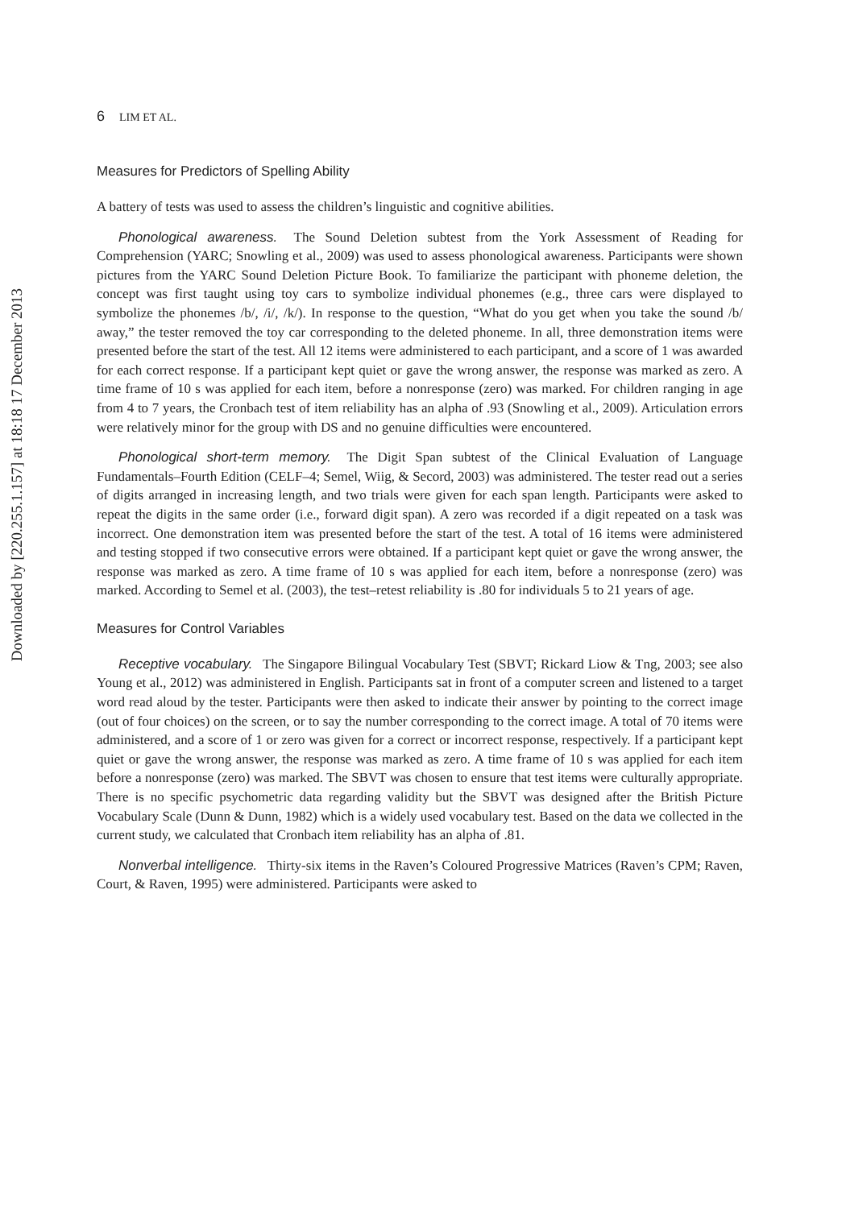Downloaded by [220.255.1.157] at 18:18 17 December 2013
6 LIM ET AL.
Measures for Predictors of Spelling Ability
A battery of tests was used to assess the children’s linguistic and cognitive abilities.
Phonological awareness. The Sound Deletion subtest from the York Assessment of Reading for Comprehension (YARC; Snowling et al., 2009) was used to assess phonological awareness. Participants were shown pictures from the YARC Sound Deletion Picture Book. To familiarize the participant with phoneme deletion, the concept was first taught using toy cars to symbolize individual phonemes (e.g., three cars were displayed to symbolize the phonemes /b/, /i/, /k/). In response to the question, “What do you get when you take the sound /b/ away,” the tester removed the toy car corresponding to the deleted phoneme. In all, three demonstration items were presented before the start of the test. All 12 items were administered to each participant, and a score of 1 was awarded for each correct response. If a participant kept quiet or gave the wrong answer, the response was marked as zero. A time frame of 10 s was applied for each item, before a nonresponse (zero) was marked. For children ranging in age from 4 to 7 years, the Cronbach test of item reliability has an alpha of .93 (Snowling et al., 2009). Articulation errors were relatively minor for the group with DS and no genuine difficulties were encountered.
Phonological short-term memory. The Digit Span subtest of the Clinical Evaluation of Language Fundamentals–Fourth Edition (CELF–4; Semel, Wiig, & Secord, 2003) was administered. The tester read out a series of digits arranged in increasing length, and two trials were given for each span length. Participants were asked to repeat the digits in the same order (i.e., forward digit span). A zero was recorded if a digit repeated on a task was incorrect. One demonstration item was presented before the start of the test. A total of 16 items were administered and testing stopped if two consecutive errors were obtained. If a participant kept quiet or gave the wrong answer, the response was marked as zero. A time frame of 10 s was applied for each item, before a nonresponse (zero) was marked. According to Semel et al. (2003), the test–retest reliability is .80 for individuals 5 to 21 years of age.
Measures for Control Variables
Receptive vocabulary. The Singapore Bilingual Vocabulary Test (SBVT; Rickard Liow & Tng, 2003; see also Young et al., 2012) was administered in English. Participants sat in front of a computer screen and listened to a target word read aloud by the tester. Participants were then asked to indicate their answer by pointing to the correct image (out of four choices) on the screen, or to say the number corresponding to the correct image. A total of 70 items were administered, and a score of 1 or zero was given for a correct or incorrect response, respectively. If a participant kept quiet or gave the wrong answer, the response was marked as zero. A time frame of 10 s was applied for each item before a nonresponse (zero) was marked. The SBVT was chosen to ensure that test items were culturally appropriate. There is no specific psychometric data regarding validity but the SBVT was designed after the British Picture Vocabulary Scale (Dunn & Dunn, 1982) which is a widely used vocabulary test. Based on the data we collected in the current study, we calculated that Cronbach item reliability has an alpha of .81.
Nonverbal intelligence. Thirty-six items in the Raven’s Coloured Progressive Matrices (Raven’s CPM; Raven, Court, & Raven, 1995) were administered. Participants were asked to